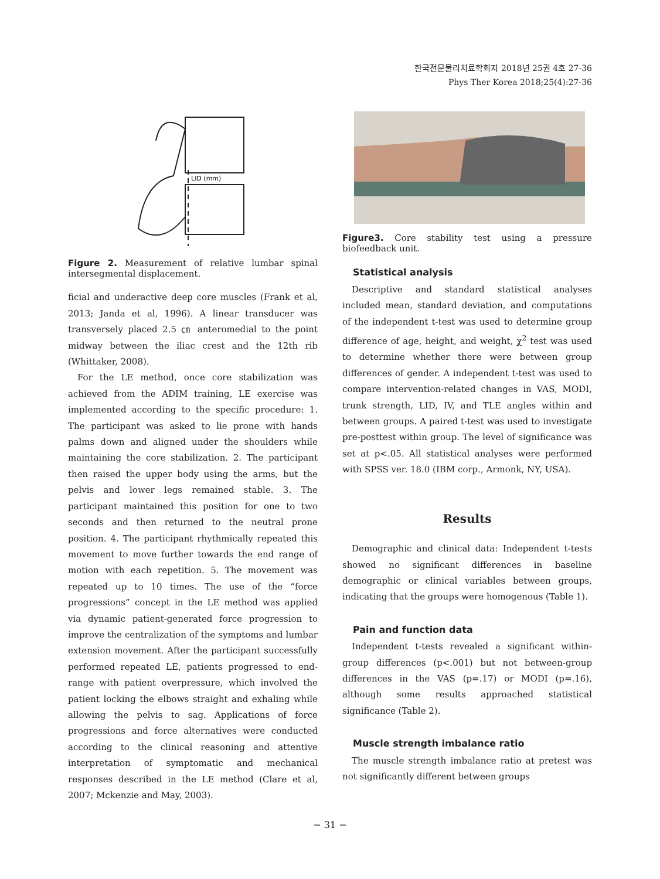한국전문물리치료학회지 2018년 25권 4호 27-36
Phys Ther Korea 2018;25(4):27-36
LID (mm)
Figure 2. Measurement of relative lumbar spinal intersegmental displacement.
ficial and underactive deep core muscles (Frank et al, 2013; Janda et al, 1996). A linear transducer was transversely placed 2.5 ㎝ anteromedial to the point midway between the iliac crest and the 12th rib (Whittaker, 2008).
For the LE method, once core stabilization was achieved from the ADIM training, LE exercise was implemented according to the specific procedure: 1. The participant was asked to lie prone with hands palms down and aligned under the shoulders while maintaining the core stabilization. 2. The participant then raised the upper body using the arms, but the pelvis and lower legs remained stable. 3. The participant maintained this position for one to two seconds and then returned to the neutral prone position. 4. The participant rhythmically repeated this movement to move further towards the end range of motion with each repetition. 5. The movement was repeated up to 10 times. The use of the “force progressions” concept in the LE method was applied via dynamic patient-generated force progression to improve the centralization of the symptoms and lumbar extension movement. After the participant successfully performed repeated LE, patients progressed to end-range with patient overpressure, which involved the patient locking the elbows straight and exhaling while allowing the pelvis to sag. Applications of force progressions and force alternatives were conducted according to the clinical reasoning and attentive interpretation of symptomatic and mechanical responses described in the LE method (Clare et al, 2007; Mckenzie and May, 2003).
Figure3. Core stability test using a pressure biofeedback unit.
Statistical analysis
Descriptive and standard statistical analyses included mean, standard deviation, and computations of the independent t-test was used to determine group difference of age, height, and weight, χ<sup>2</sup> test was used to determine whether there were between group differences of gender. A independent t-test was used to compare intervention-related changes in VAS, MODI, trunk strength, LID, IV, and TLE angles within and between groups. A paired t-test was used to investigate pre-posttest within group. The level of significance was set at p<.05. All statistical analyses were performed with SPSS ver. 18.0 (IBM corp., Armonk, NY, USA).
Results
Demographic and clinical data: Independent t-tests showed no significant differences in baseline demographic or clinical variables between groups, indicating that the groups were homogenous (Table 1).
Pain and function data
Independent t-tests revealed a significant within-group differences (p<.001) but not between-group differences in the VAS (p=.17) or MODI (p=.16), although some results approached statistical significance (Table 2).
Muscle strength imbalance ratio
The muscle strength imbalance ratio at pretest was not significantly different between groups
− 31 −